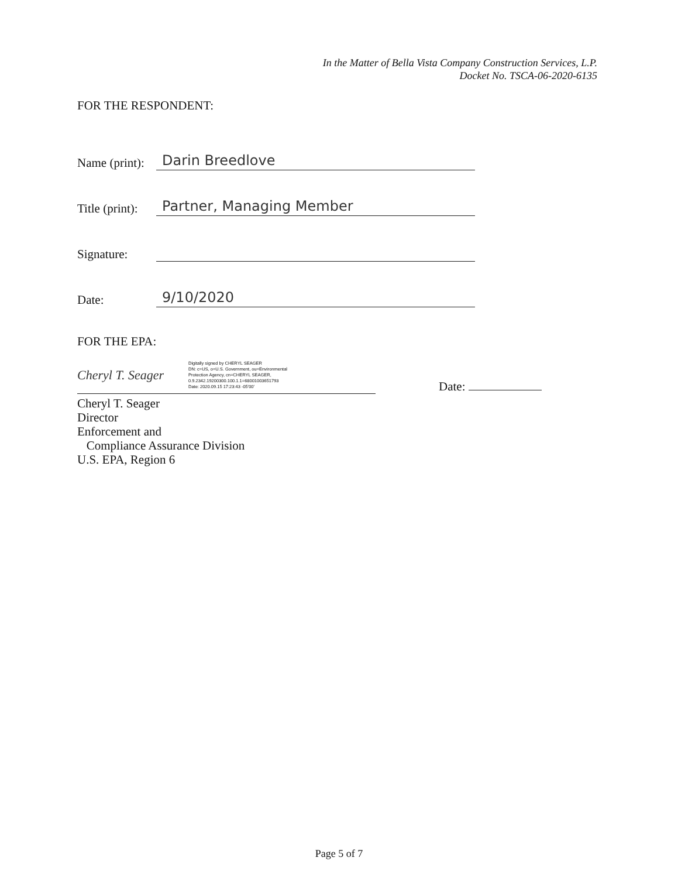In the Matter of Bella Vista Company Construction Services, L.P.
Docket No. TSCA-06-2020-6135
FOR THE RESPONDENT:
Name (print):
Darin Breedlove
Title (print):
Partner, Managing Member
Signature:
Date:
9/10/2020
FOR THE EPA:
Cheryl T. Seager
Digitally signed by CHERYL SEAGER
DN: c=US, o=U.S. Government, ou=Environmental
Protection Agency, cn=CHERYL SEAGER,
0.9.2342.19200300.100.1.1=68001003651793
Date: 2020.09.15 17:23:43 -05'00'
Date:
Cheryl T. Seager
Director
Enforcement and
Compliance Assurance Division
U.S. EPA, Region 6
Page 5 of 7